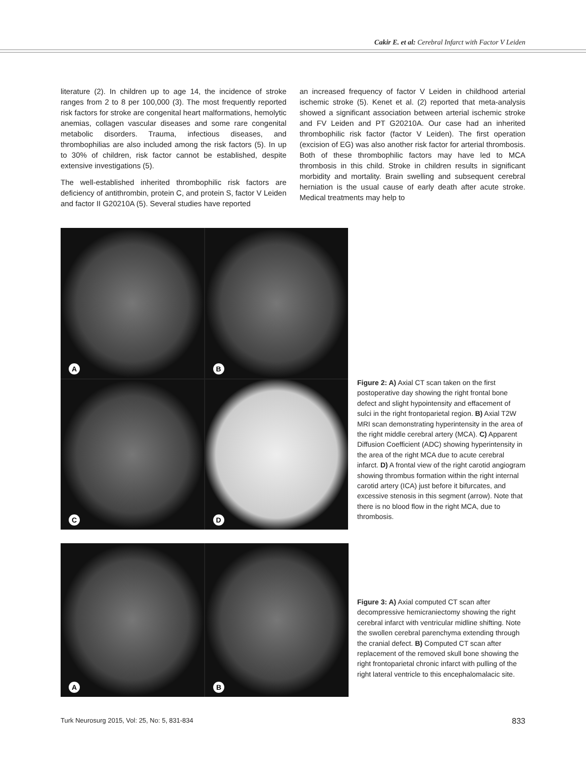Cakir E. et al: Cerebral Infarct with Factor V Leiden
literature (2). In children up to age 14, the incidence of stroke ranges from 2 to 8 per 100,000 (3). The most frequently reported risk factors for stroke are congenital heart malformations, hemolytic anemias, collagen vascular diseases and some rare congenital metabolic disorders. Trauma, infectious diseases, and thrombophilias are also included among the risk factors (5). In up to 30% of children, risk factor cannot be established, despite extensive investigations (5).
The well-established inherited thrombophilic risk factors are deficiency of antithrombin, protein C, and protein S, factor V Leiden and factor II G20210A (5). Several studies have reported
an increased frequency of factor V Leiden in childhood arterial ischemic stroke (5). Kenet et al. (2) reported that meta-analysis showed a significant association between arterial ischemic stroke and FV Leiden and PT G20210A. Our case had an inherited thrombophilic risk factor (factor V Leiden). The first operation (excision of EG) was also another risk factor for arterial thrombosis. Both of these thrombophilic factors may have led to MCA thrombosis in this child. Stroke in children results in significant morbidity and mortality. Brain swelling and subsequent cerebral herniation is the usual cause of early death after acute stroke. Medical treatments may help to
A
B
C
D
Figure 2: A) Axial CT scan taken on the first postoperative day showing the right frontal bone defect and slight hypointensity and effacement of sulci in the right frontoparietal region. B) Axial T2W MRI scan demonstrating hyperintensity in the area of the right middle cerebral artery (MCA). C) Apparent Diffusion Coefficient (ADC) showing hyperintensity in the area of the right MCA due to acute cerebral infarct. D) A frontal view of the right carotid angiogram showing thrombus formation within the right internal carotid artery (ICA) just before it bifurcates, and excessive stenosis in this segment (arrow). Note that there is no blood flow in the right MCA, due to thrombosis.
A
B
Figure 3: A) Axial computed CT scan after decompressive hemicraniectomy showing the right cerebral infarct with ventricular midline shifting. Note the swollen cerebral parenchyma extending through the cranial defect. B) Computed CT scan after replacement of the removed skull bone showing the right frontoparietal chronic infarct with pulling of the right lateral ventricle to this encephalomalacic site.
Turk Neurosurg 2015, Vol: 25, No: 5, 831-834 833